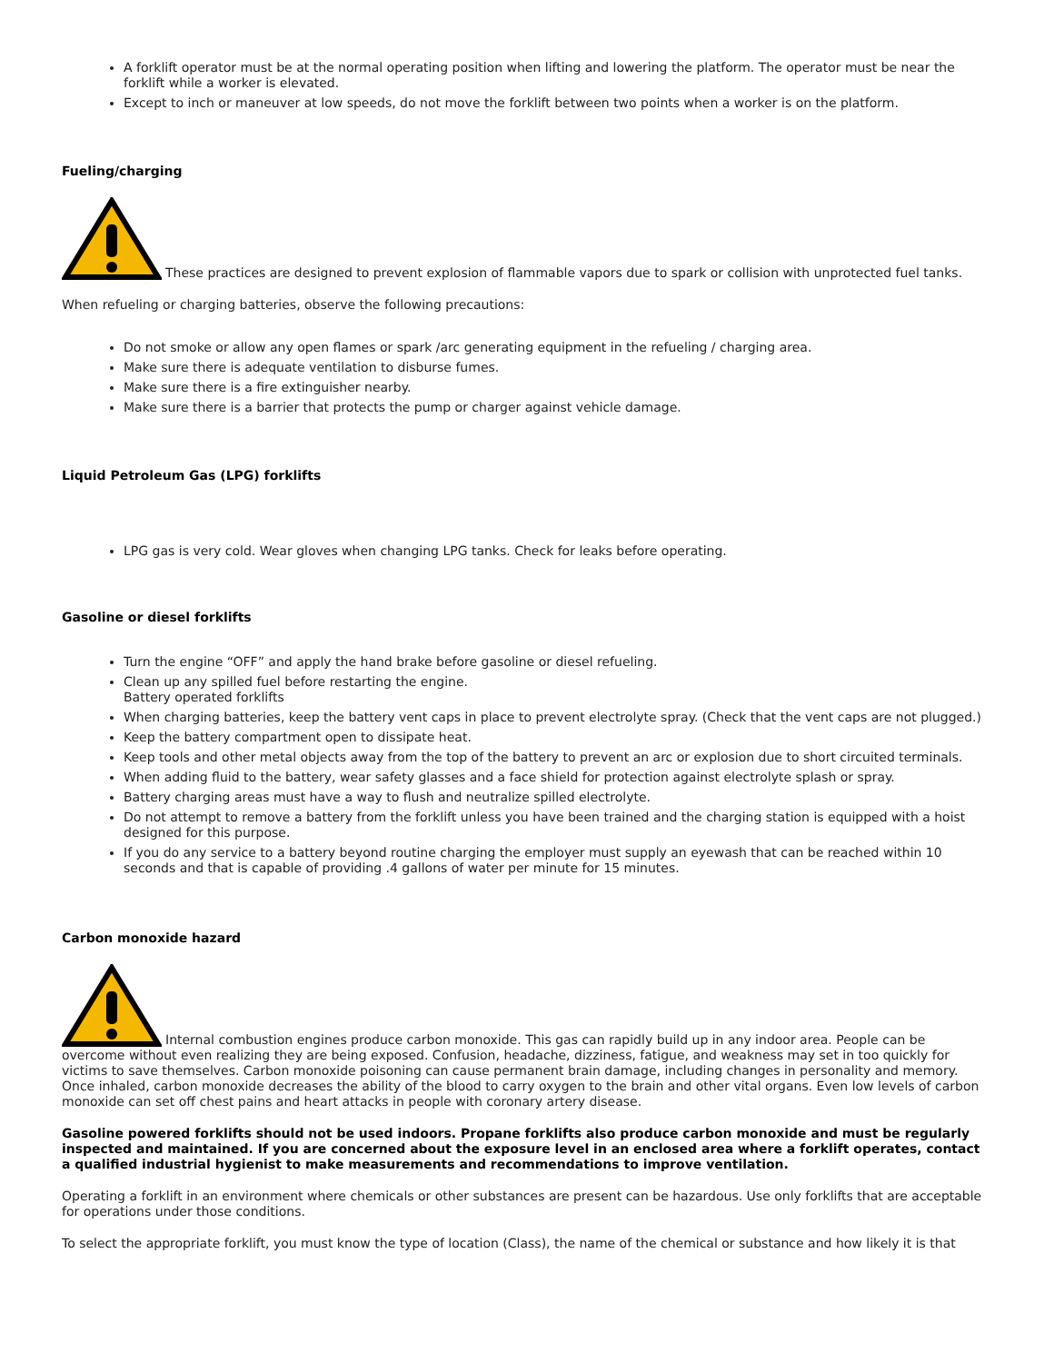A forklift operator must be at the normal operating position when lifting and lowering the platform. The operator must be near the forklift while a worker is elevated.
Except to inch or maneuver at low speeds, do not move the forklift between two points when a worker is on the platform.
Fueling/charging
These practices are designed to prevent explosion of flammable vapors due to spark or collision with unprotected fuel tanks.
When refueling or charging batteries, observe the following precautions:
Do not smoke or allow any open flames or spark /arc generating equipment in the refueling / charging area.
Make sure there is adequate ventilation to disburse fumes.
Make sure there is a fire extinguisher nearby.
Make sure there is a barrier that protects the pump or charger against vehicle damage.
Liquid Petroleum Gas (LPG) forklifts
LPG gas is very cold. Wear gloves when changing LPG tanks. Check for leaks before operating.
Gasoline or diesel forklifts
Turn the engine “OFF” and apply the hand brake before gasoline or diesel refueling.
Clean up any spilled fuel before restarting the engine.
Battery operated forklifts
When charging batteries, keep the battery vent caps in place to prevent electrolyte spray. (Check that the vent caps are not plugged.)
Keep the battery compartment open to dissipate heat.
Keep tools and other metal objects away from the top of the battery to prevent an arc or explosion due to short circuited terminals.
When adding fluid to the battery, wear safety glasses and a face shield for protection against electrolyte splash or spray.
Battery charging areas must have a way to flush and neutralize spilled electrolyte.
Do not attempt to remove a battery from the forklift unless you have been trained and the charging station is equipped with a hoist designed for this purpose.
If you do any service to a battery beyond routine charging the employer must supply an eyewash that can be reached within 10 seconds and that is capable of providing .4 gallons of water per minute for 15 minutes.
Carbon monoxide hazard
Internal combustion engines produce carbon monoxide. This gas can rapidly build up in any indoor area. People can be overcome without even realizing they are being exposed. Confusion, headache, dizziness, fatigue, and weakness may set in too quickly for victims to save themselves. Carbon monoxide poisoning can cause permanent brain damage, including changes in personality and memory. Once inhaled, carbon monoxide decreases the ability of the blood to carry oxygen to the brain and other vital organs. Even low levels of carbon monoxide can set off chest pains and heart attacks in people with coronary artery disease.
Gasoline powered forklifts should not be used indoors. Propane forklifts also produce carbon monoxide and must be regularly inspected and maintained. If you are concerned about the exposure level in an enclosed area where a forklift operates, contact a qualified industrial hygienist to make measurements and recommendations to improve ventilation.
Operating a forklift in an environment where chemicals or other substances are present can be hazardous. Use only forklifts that are acceptable for operations under those conditions.
To select the appropriate forklift, you must know the type of location (Class), the name of the chemical or substance and how likely it is that